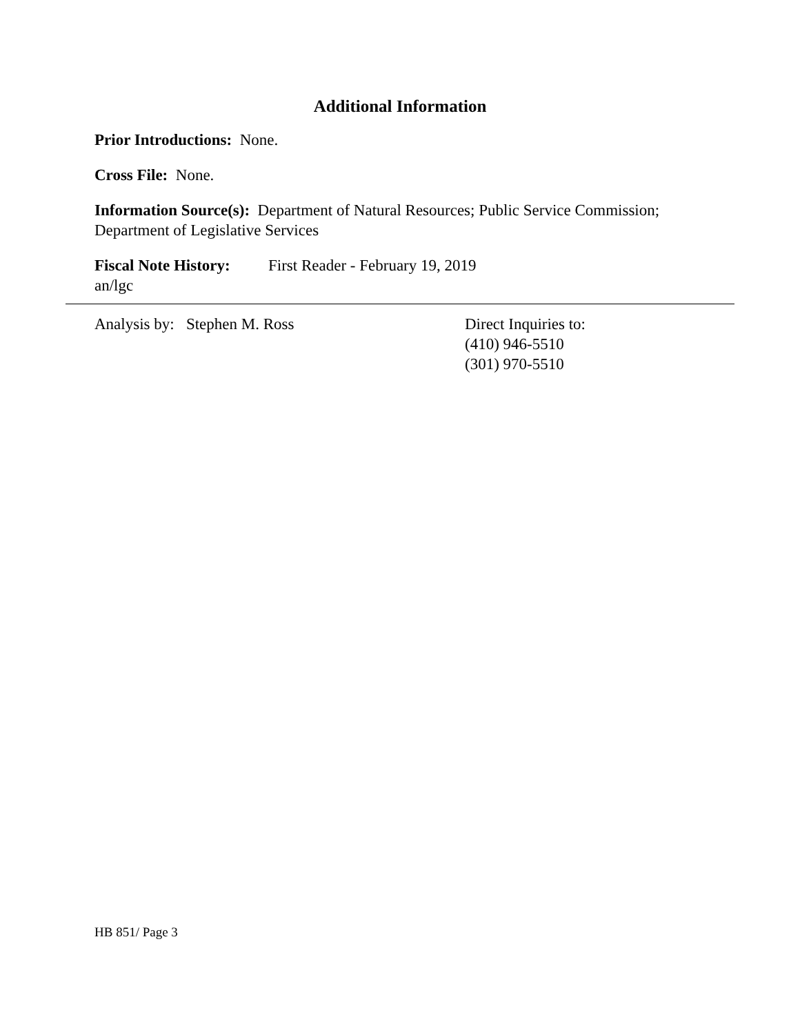Additional Information
Prior Introductions: None.
Cross File: None.
Information Source(s): Department of Natural Resources; Public Service Commission; Department of Legislative Services
Fiscal Note History: First Reader - February 19, 2019
an/lgc
Analysis by: Stephen M. Ross Direct Inquiries to:
(410) 946-5510
(301) 970-5510
HB 851/ Page 3